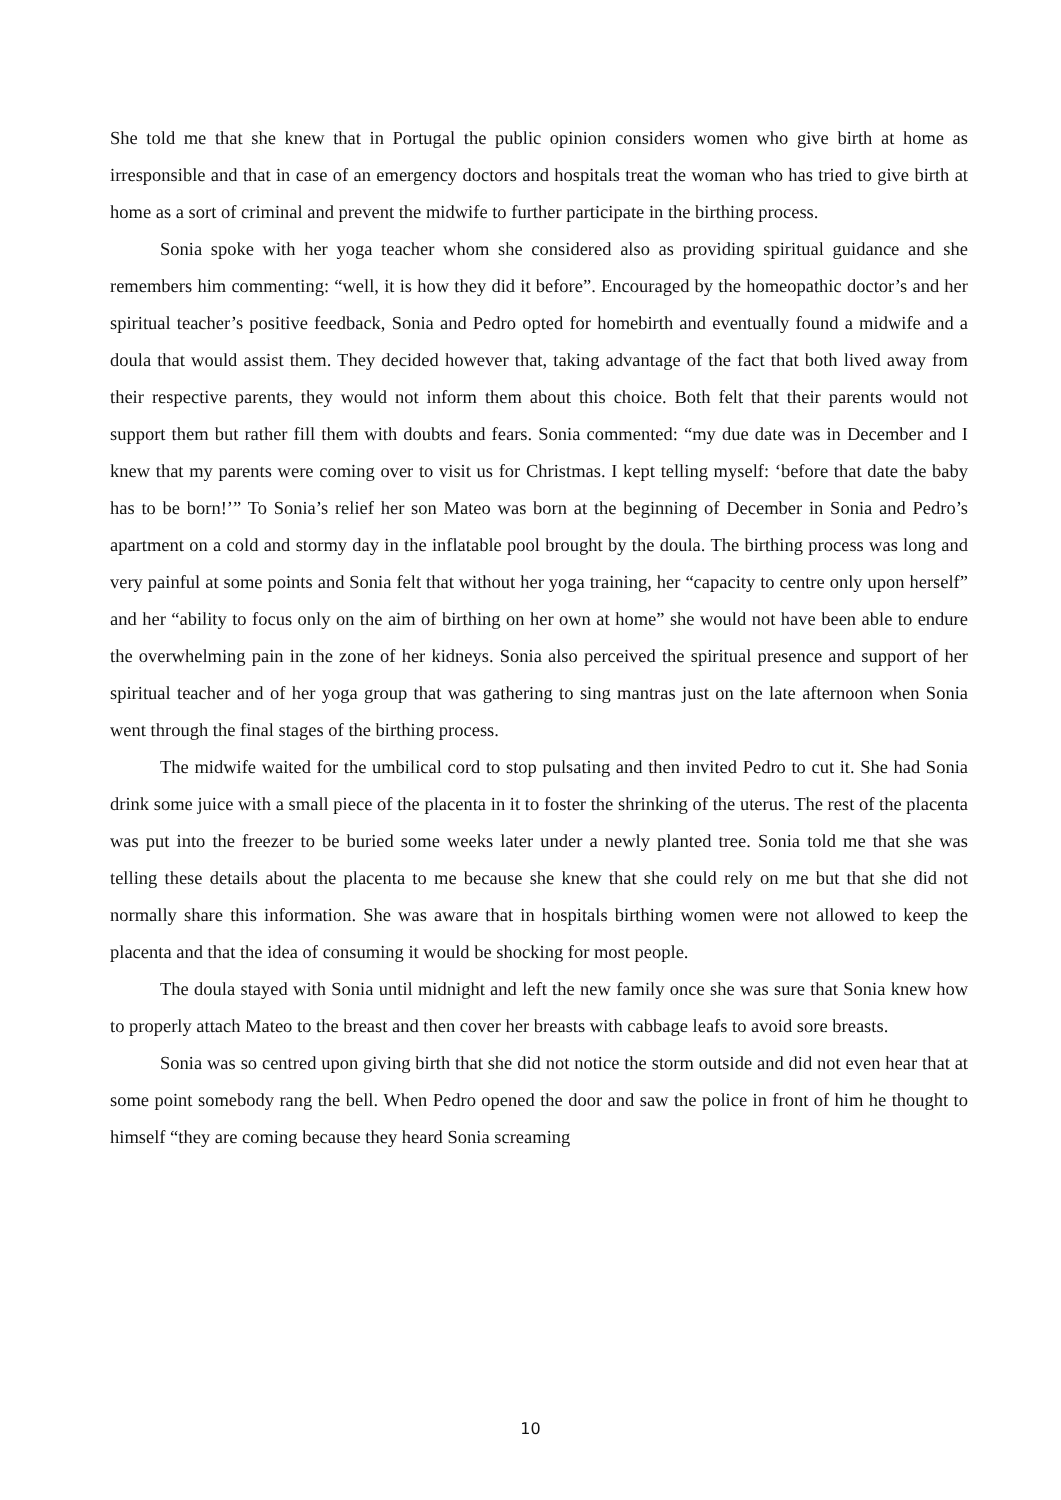She told me that she knew that in Portugal the public opinion considers women who give birth at home as irresponsible and that in case of an emergency doctors and hospitals treat the woman who has tried to give birth at home as a sort of criminal and prevent the midwife to further participate in the birthing process.
Sonia spoke with her yoga teacher whom she considered also as providing spiritual guidance and she remembers him commenting: “well, it is how they did it before”. Encouraged by the homeopathic doctor’s and her spiritual teacher’s positive feedback, Sonia and Pedro opted for homebirth and eventually found a midwife and a doula that would assist them. They decided however that, taking advantage of the fact that both lived away from their respective parents, they would not inform them about this choice. Both felt that their parents would not support them but rather fill them with doubts and fears. Sonia commented: “my due date was in December and I knew that my parents were coming over to visit us for Christmas. I kept telling myself: ‘before that date the baby has to be born!’” To Sonia’s relief her son Mateo was born at the beginning of December in Sonia and Pedro’s apartment on a cold and stormy day in the inflatable pool brought by the doula. The birthing process was long and very painful at some points and Sonia felt that without her yoga training, her “capacity to centre only upon herself” and her “ability to focus only on the aim of birthing on her own at home” she would not have been able to endure the overwhelming pain in the zone of her kidneys. Sonia also perceived the spiritual presence and support of her spiritual teacher and of her yoga group that was gathering to sing mantras just on the late afternoon when Sonia went through the final stages of the birthing process.
The midwife waited for the umbilical cord to stop pulsating and then invited Pedro to cut it. She had Sonia drink some juice with a small piece of the placenta in it to foster the shrinking of the uterus. The rest of the placenta was put into the freezer to be buried some weeks later under a newly planted tree. Sonia told me that she was telling these details about the placenta to me because she knew that she could rely on me but that she did not normally share this information. She was aware that in hospitals birthing women were not allowed to keep the placenta and that the idea of consuming it would be shocking for most people.
The doula stayed with Sonia until midnight and left the new family once she was sure that Sonia knew how to properly attach Mateo to the breast and then cover her breasts with cabbage leafs to avoid sore breasts.
Sonia was so centred upon giving birth that she did not notice the storm outside and did not even hear that at some point somebody rang the bell. When Pedro opened the door and saw the police in front of him he thought to himself “they are coming because they heard Sonia screaming
10